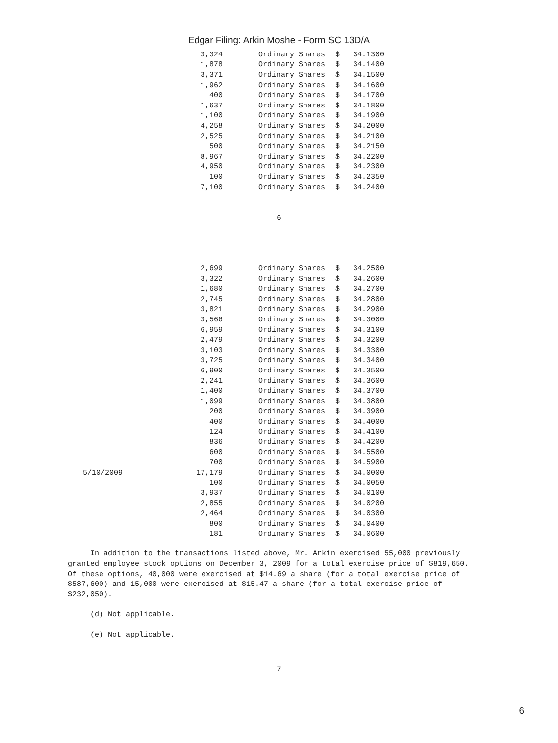Edgar Filing: Arkin Moshe - Form SC 13D/A
| | 3,324 | | Ordinary Shares | $ | 34.1300 |
| | 1,878 | | Ordinary Shares | $ | 34.1400 |
| | 3,371 | | Ordinary Shares | $ | 34.1500 |
| | 1,962 | | Ordinary Shares | $ | 34.1600 |
| | 400 | | Ordinary Shares | $ | 34.1700 |
| | 1,637 | | Ordinary Shares | $ | 34.1800 |
| | 1,100 | | Ordinary Shares | $ | 34.1900 |
| | 4,258 | | Ordinary Shares | $ | 34.2000 |
| | 2,525 | | Ordinary Shares | $ | 34.2100 |
| | 500 | | Ordinary Shares | $ | 34.2150 |
| | 8,967 | | Ordinary Shares | $ | 34.2200 |
| | 4,950 | | Ordinary Shares | $ | 34.2300 |
| | 100 | | Ordinary Shares | $ | 34.2350 |
| | 7,100 | | Ordinary Shares | $ | 34.2400 |
6
| | 2,699 | | Ordinary Shares | $ | 34.2500 |
| | 3,322 | | Ordinary Shares | $ | 34.2600 |
| | 1,680 | | Ordinary Shares | $ | 34.2700 |
| | 2,745 | | Ordinary Shares | $ | 34.2800 |
| | 3,821 | | Ordinary Shares | $ | 34.2900 |
| | 3,566 | | Ordinary Shares | $ | 34.3000 |
| | 6,959 | | Ordinary Shares | $ | 34.3100 |
| | 2,479 | | Ordinary Shares | $ | 34.3200 |
| | 3,103 | | Ordinary Shares | $ | 34.3300 |
| | 3,725 | | Ordinary Shares | $ | 34.3400 |
| | 6,900 | | Ordinary Shares | $ | 34.3500 |
| | 2,241 | | Ordinary Shares | $ | 34.3600 |
| | 1,400 | | Ordinary Shares | $ | 34.3700 |
| | 1,099 | | Ordinary Shares | $ | 34.3800 |
| | 200 | | Ordinary Shares | $ | 34.3900 |
| | 400 | | Ordinary Shares | $ | 34.4000 |
| | 124 | | Ordinary Shares | $ | 34.4100 |
| | 836 | | Ordinary Shares | $ | 34.4200 |
| | 600 | | Ordinary Shares | $ | 34.5500 |
| | 700 | | Ordinary Shares | $ | 34.5900 |
| 5/10/2009 | 17,179 | | Ordinary Shares | $ | 34.0000 |
| | 100 | | Ordinary Shares | $ | 34.0050 |
| | 3,937 | | Ordinary Shares | $ | 34.0100 |
| | 2,855 | | Ordinary Shares | $ | 34.0200 |
| | 2,464 | | Ordinary Shares | $ | 34.0300 |
| | 800 | | Ordinary Shares | $ | 34.0400 |
| | 181 | | Ordinary Shares | $ | 34.0600 |
In addition to the transactions listed above, Mr. Arkin exercised 55,000 previously granted employee stock options on December 3, 2009 for a total exercise price of $819,650. Of these options, 40,000 were exercised at $14.69 a share (for a total exercise price of $587,600) and 15,000 were exercised at $15.47 a share (for a total exercise price of $232,050).
(d) Not applicable.
(e) Not applicable.
7
6